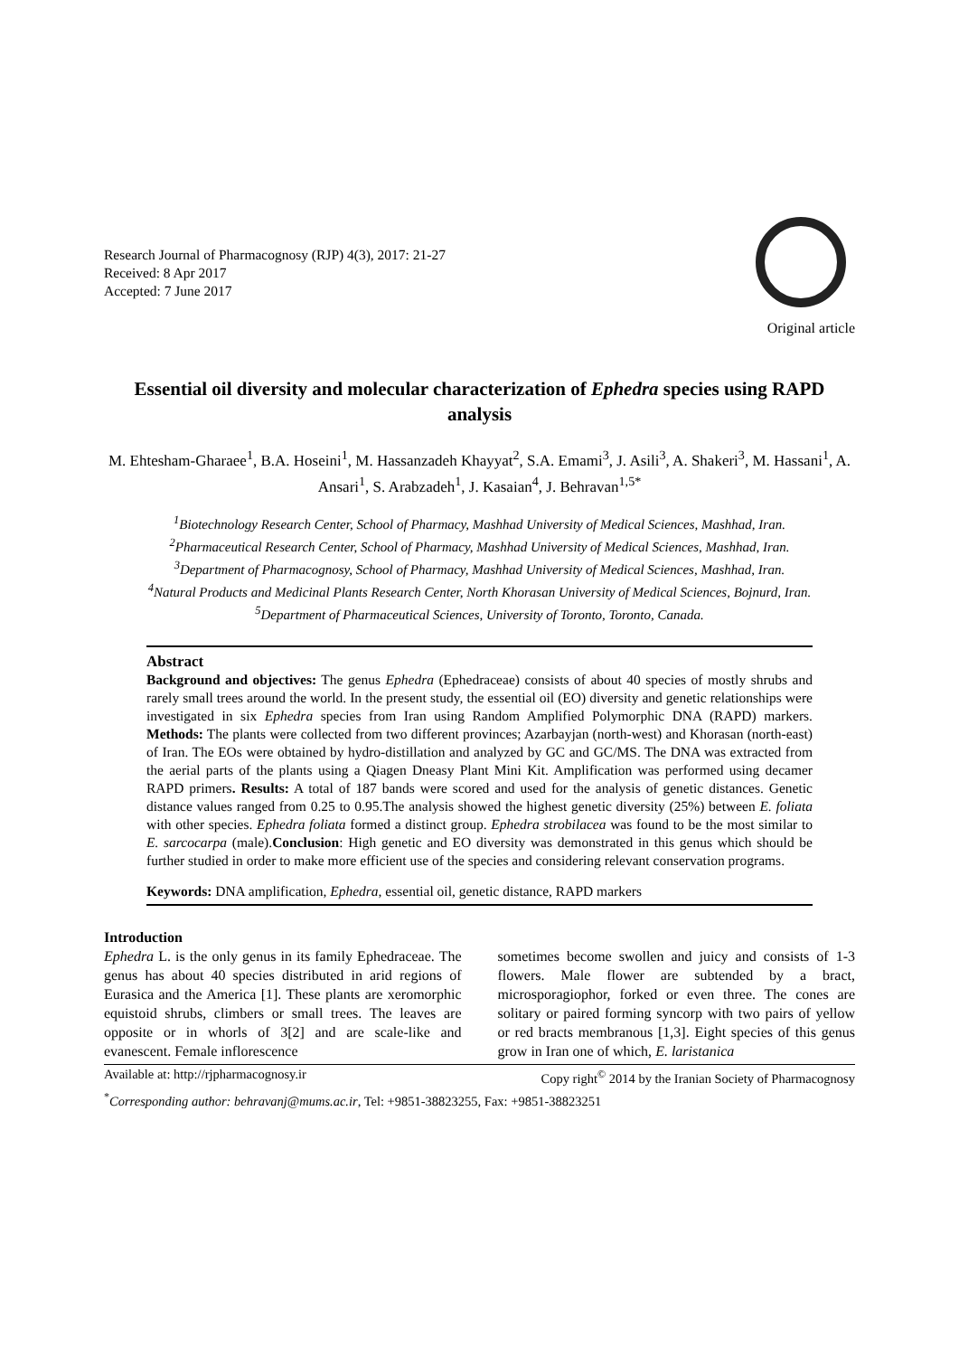Research Journal of Pharmacognosy (RJP) 4(3), 2017: 21-27
Received: 8 Apr 2017
Accepted: 7 June 2017
Original article
Essential oil diversity and molecular characterization of Ephedra species using RAPD analysis
M. Ehtesham-Gharaee<sup>1</sup>, B.A. Hoseini<sup>1</sup>, M. Hassanzadeh Khayyat<sup>2</sup>, S.A. Emami<sup>3</sup>, J. Asili<sup>3</sup>, A. Shakeri<sup>3</sup>, M. Hassani<sup>1</sup>, A. Ansari<sup>1</sup>, S. Arabzadeh<sup>1</sup>, J. Kasaian<sup>4</sup>, J. Behravan<sup>1,5*</sup>
<sup>1</sup> Biotechnology Research Center, School of Pharmacy, Mashhad University of Medical Sciences, Mashhad, Iran.
<sup>2</sup> Pharmaceutical Research Center, School of Pharmacy, Mashhad University of Medical Sciences, Mashhad, Iran.
<sup>3</sup> Department of Pharmacognosy, School of Pharmacy, Mashhad University of Medical Sciences, Mashhad, Iran.
<sup>4</sup> Natural Products and Medicinal Plants Research Center, North Khorasan University of Medical Sciences, Bojnurd, Iran.
<sup>5</sup> Department of Pharmaceutical Sciences, University of Toronto, Toronto, Canada.
Abstract
Background and objectives: The genus Ephedra (Ephedraceae) consists of about 40 species of mostly shrubs and rarely small trees around the world. In the present study, the essential oil (EO) diversity and genetic relationships were investigated in six Ephedra species from Iran using Random Amplified Polymorphic DNA (RAPD) markers. Methods: The plants were collected from two different provinces; Azarbayjan (north-west) and Khorasan (north-east) of Iran. The EOs were obtained by hydro-distillation and analyzed by GC and GC/MS. The DNA was extracted from the aerial parts of the plants using a Qiagen Dneasy Plant Mini Kit. Amplification was performed using decamer RAPD primers. Results: A total of 187 bands were scored and used for the analysis of genetic distances. Genetic distance values ranged from 0.25 to 0.95.The analysis showed the highest genetic diversity (25%) between E. foliata with other species. Ephedra foliata formed a distinct group. Ephedra strobilacea was found to be the most similar to E. sarcocarpa (male).Conclusion: High genetic and EO diversity was demonstrated in this genus which should be further studied in order to make more efficient use of the species and considering relevant conservation programs.
Keywords: DNA amplification, Ephedra, essential oil, genetic distance, RAPD markers
Introduction
Ephedra L. is the only genus in its family Ephedraceae. The genus has about 40 species distributed in arid regions of Eurasica and the America [1]. These plants are xeromorphic equistoid shrubs, climbers or small trees. The leaves are opposite or in whorls of 3[2] and are scale-like and evanescent. Female inflorescence
sometimes become swollen and juicy and consists of 1-3 flowers. Male flower are subtended by a bract, microsporagiophor, forked or even three. The cones are solitary or paired forming syncorp with two pairs of yellow or red bracts membranous [1,3]. Eight species of this genus grow in Iran one of which, E. laristanica
Available at: http://rjpharmacognosy.ir Copy right<sup>©</sup> 2014 by the Iranian Society of Pharmacognosy
<sup>*</sup> Corresponding author: behravanj@mums.ac.ir, Tel: +9851-38823255, Fax: +9851-38823251